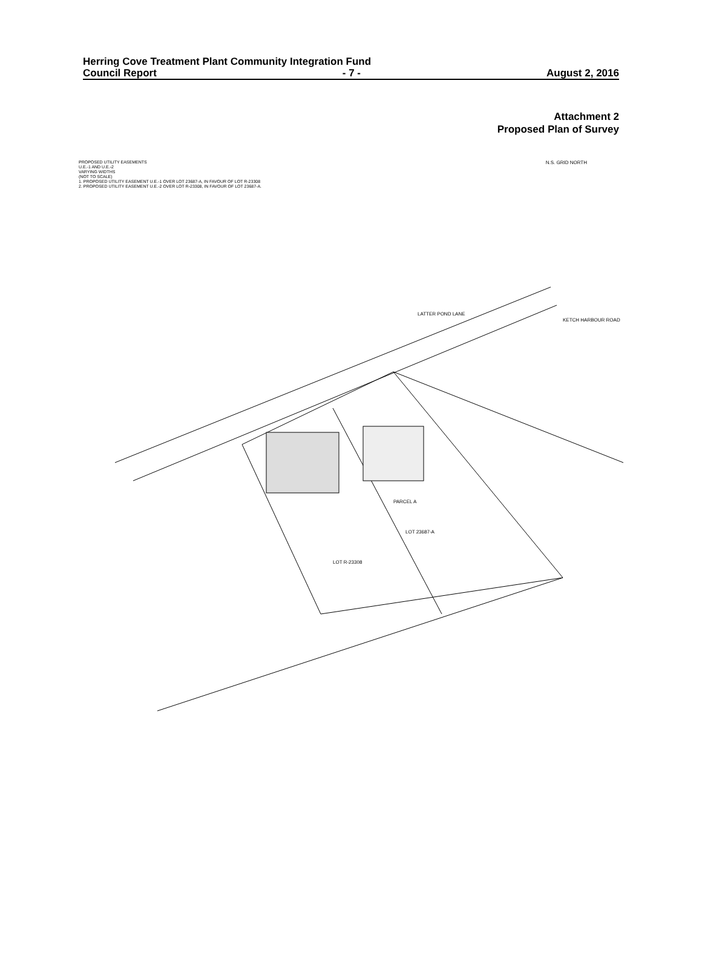Herring Cove Treatment Plant Community Integration Fund
Council Report - 7 - August 2, 2016
Attachment 2
Proposed Plan of Survey
PROPOSED UTILITY EASEMENTS
U.E.-1 AND U.E.-2
VARYING WIDTHS
(NOT TO SCALE)
1. PROPOSED UTILITY EASEMENT U.E.-1 OVER LOT 23687-A, IN FAVOUR OF LOT R-23308
2. PROPOSED UTILITY EASEMENT U.E.-2 OVER LOT R-23308, IN FAVOUR OF LOT 23687-A.
N.S. GRID NORTH
LOT 23687-A
LOT R-23308
LATTER POND LANE
KETCH HARBOUR ROAD
PARCEL A